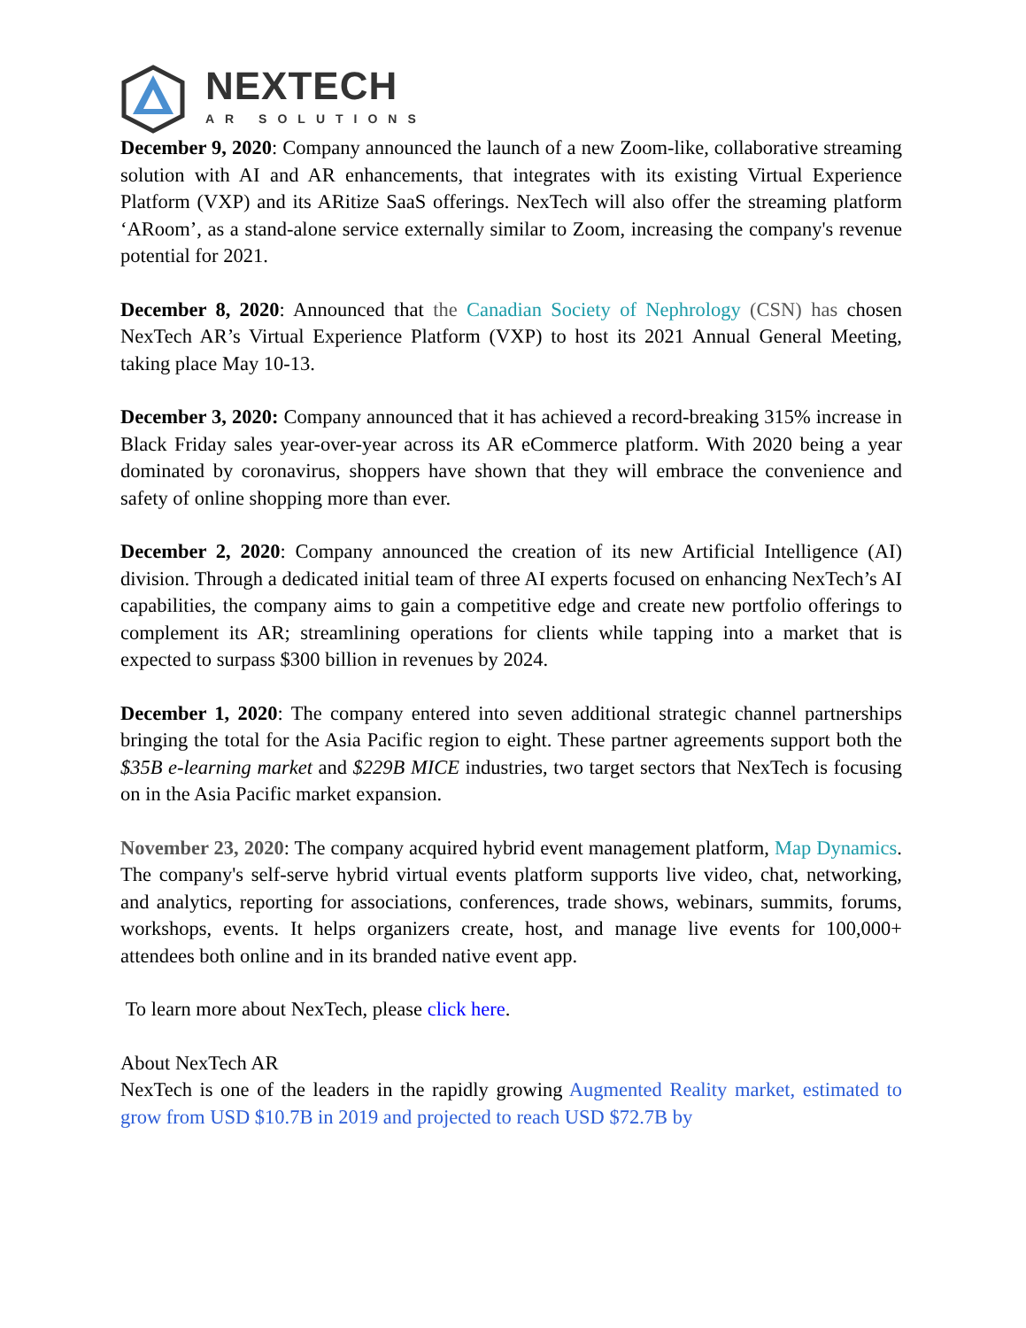NEXTECH
AR SOLUTIONS
December 9, 2020: Company announced the launch of a new Zoom-like, collaborative streaming solution with AI and AR enhancements, that integrates with its existing Virtual Experience Platform (VXP) and its ARitize SaaS offerings. NexTech will also offer the streaming platform ‘ARoom’, as a stand-alone service externally similar to Zoom, increasing the company's revenue potential for 2021.
December 8, 2020: Announced that the Canadian Society of Nephrology (CSN) has chosen NexTech AR’s Virtual Experience Platform (VXP) to host its 2021 Annual General Meeting, taking place May 10-13.
December 3, 2020: Company announced that it has achieved a record-breaking 315% increase in Black Friday sales year-over-year across its AR eCommerce platform. With 2020 being a year dominated by coronavirus, shoppers have shown that they will embrace the convenience and safety of online shopping more than ever.
December 2, 2020: Company announced the creation of its new Artificial Intelligence (AI) division. Through a dedicated initial team of three AI experts focused on enhancing NexTech’s AI capabilities, the company aims to gain a competitive edge and create new portfolio offerings to complement its AR; streamlining operations for clients while tapping into a market that is expected to surpass $300 billion in revenues by 2024.
December 1, 2020: The company entered into seven additional strategic channel partnerships bringing the total for the Asia Pacific region to eight. These partner agreements support both the $35B e-learning market and $229B MICE industries, two target sectors that NexTech is focusing on in the Asia Pacific market expansion.
November 23, 2020: The company acquired hybrid event management platform, Map Dynamics. The company's self-serve hybrid virtual events platform supports live video, chat, networking, and analytics, reporting for associations, conferences, trade shows, webinars, summits, forums, workshops, events. It helps organizers create, host, and manage live events for 100,000+ attendees both online and in its branded native event app.
To learn more about NexTech, please click here.
About NexTech AR
NexTech is one of the leaders in the rapidly growing Augmented Reality market, estimated to grow from USD $10.7B in 2019 and projected to reach USD $72.7B by